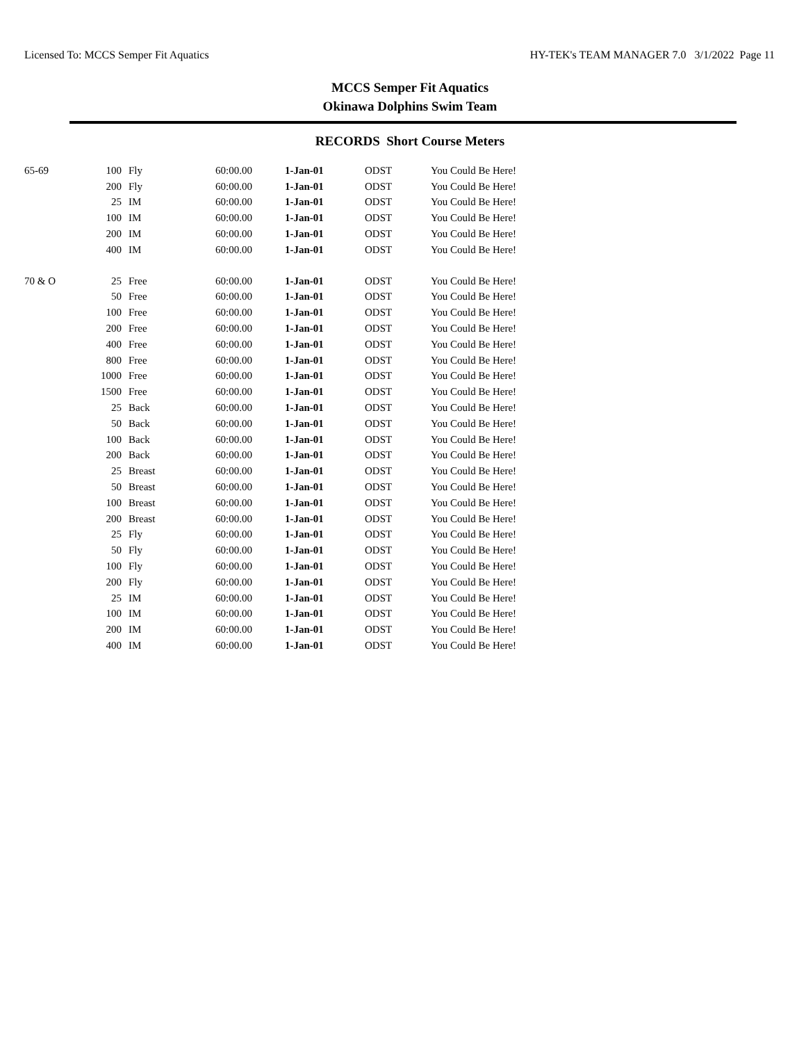Licensed To: MCCS Semper Fit Aquatics HY-TEK's TEAM MANAGER 7.0 3/1/2022 Page 11
MCCS Semper Fit Aquatics
Okinawa Dolphins Swim Team
RECORDS Short Course Meters
| 65-69 | 100 | Fly | 60:00.00 | 1-Jan-01 | ODST | You Could Be Here! |
| | 200 | Fly | 60:00.00 | 1-Jan-01 | ODST | You Could Be Here! |
| | 25 | IM | 60:00.00 | 1-Jan-01 | ODST | You Could Be Here! |
| | 100 | IM | 60:00.00 | 1-Jan-01 | ODST | You Could Be Here! |
| | 200 | IM | 60:00.00 | 1-Jan-01 | ODST | You Could Be Here! |
| | 400 | IM | 60:00.00 | 1-Jan-01 | ODST | You Could Be Here! |
| 70 & O | 25 | Free | 60:00.00 | 1-Jan-01 | ODST | You Could Be Here! |
| | 50 | Free | 60:00.00 | 1-Jan-01 | ODST | You Could Be Here! |
| | 100 | Free | 60:00.00 | 1-Jan-01 | ODST | You Could Be Here! |
| | 200 | Free | 60:00.00 | 1-Jan-01 | ODST | You Could Be Here! |
| | 400 | Free | 60:00.00 | 1-Jan-01 | ODST | You Could Be Here! |
| | 800 | Free | 60:00.00 | 1-Jan-01 | ODST | You Could Be Here! |
| | 1000 | Free | 60:00.00 | 1-Jan-01 | ODST | You Could Be Here! |
| | 1500 | Free | 60:00.00 | 1-Jan-01 | ODST | You Could Be Here! |
| | 25 | Back | 60:00.00 | 1-Jan-01 | ODST | You Could Be Here! |
| | 50 | Back | 60:00.00 | 1-Jan-01 | ODST | You Could Be Here! |
| | 100 | Back | 60:00.00 | 1-Jan-01 | ODST | You Could Be Here! |
| | 200 | Back | 60:00.00 | 1-Jan-01 | ODST | You Could Be Here! |
| | 25 | Breast | 60:00.00 | 1-Jan-01 | ODST | You Could Be Here! |
| | 50 | Breast | 60:00.00 | 1-Jan-01 | ODST | You Could Be Here! |
| | 100 | Breast | 60:00.00 | 1-Jan-01 | ODST | You Could Be Here! |
| | 200 | Breast | 60:00.00 | 1-Jan-01 | ODST | You Could Be Here! |
| | 25 | Fly | 60:00.00 | 1-Jan-01 | ODST | You Could Be Here! |
| | 50 | Fly | 60:00.00 | 1-Jan-01 | ODST | You Could Be Here! |
| | 100 | Fly | 60:00.00 | 1-Jan-01 | ODST | You Could Be Here! |
| | 200 | Fly | 60:00.00 | 1-Jan-01 | ODST | You Could Be Here! |
| | 25 | IM | 60:00.00 | 1-Jan-01 | ODST | You Could Be Here! |
| | 100 | IM | 60:00.00 | 1-Jan-01 | ODST | You Could Be Here! |
| | 200 | IM | 60:00.00 | 1-Jan-01 | ODST | You Could Be Here! |
| | 400 | IM | 60:00.00 | 1-Jan-01 | ODST | You Could Be Here! |